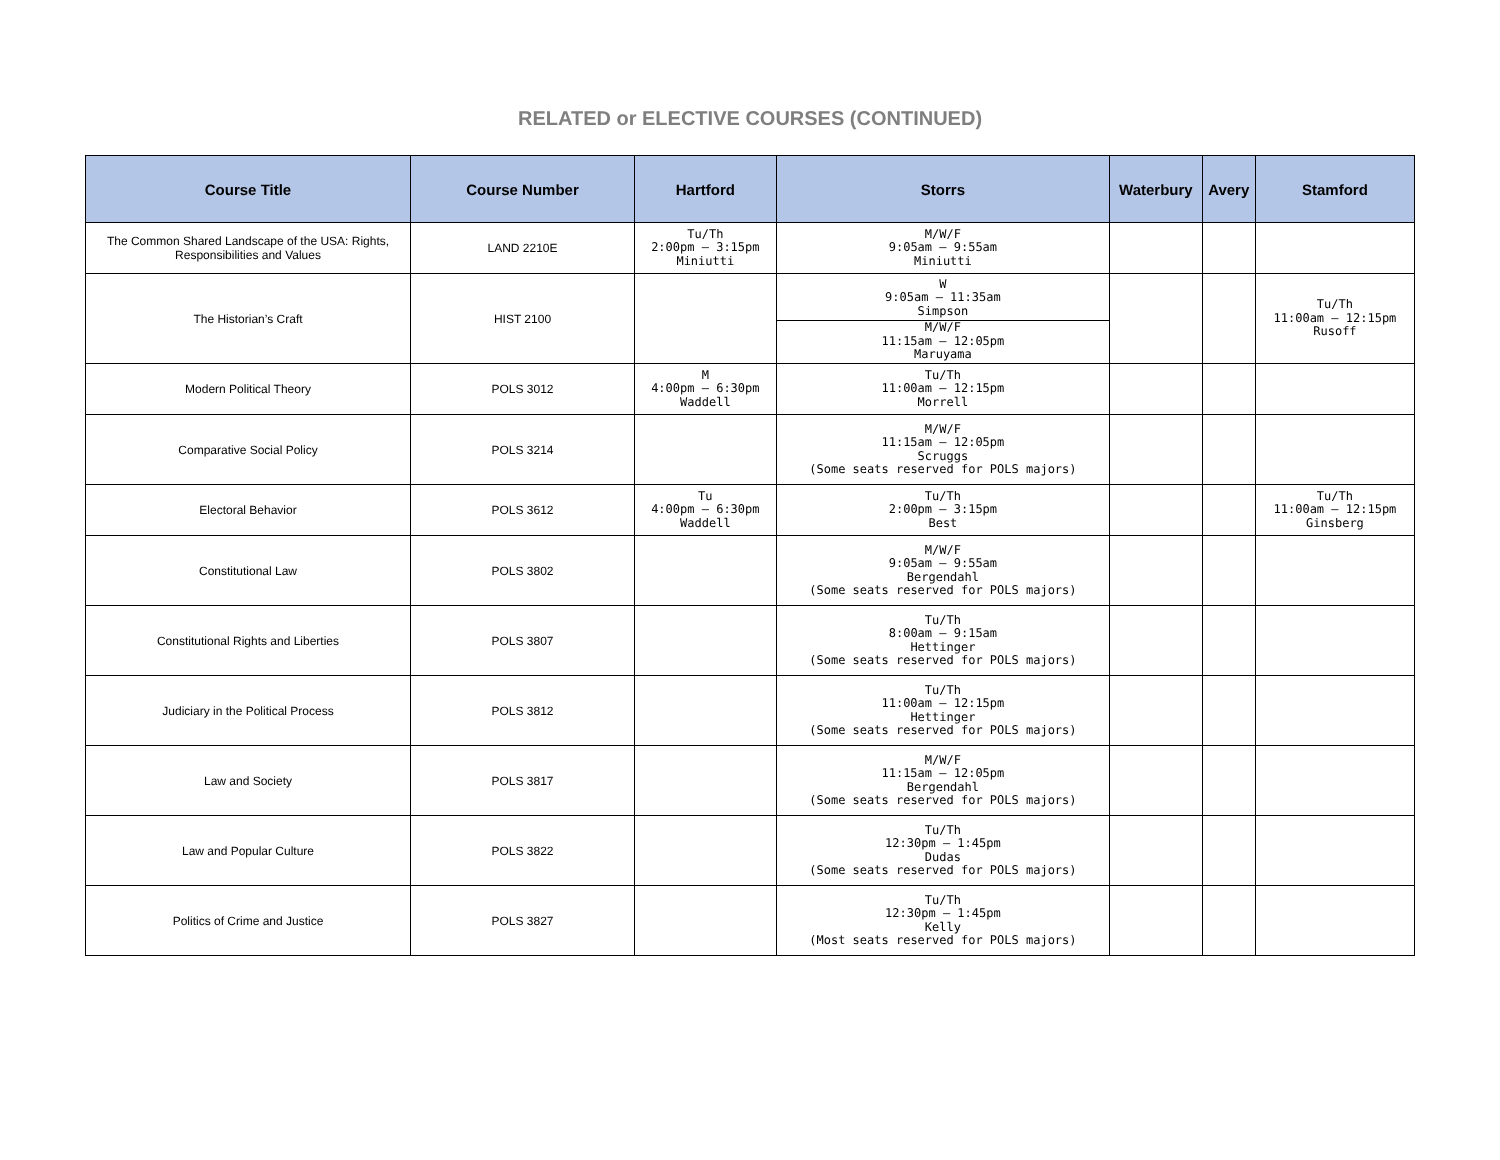RELATED or ELECTIVE COURSES (CONTINUED)
| Course Title | Course Number | Hartford | Storrs | Waterbury | Avery | Stamford |
| --- | --- | --- | --- | --- | --- | --- |
| The Common Shared Landscape of the USA: Rights, Responsibilities and Values | LAND 2210E | Tu/Th 2:00pm – 3:15pm Miniutti | M/W/F 9:05am – 9:55am Miniutti | | | |
| The Historian’s Craft | HIST 2100 | | W 9:05am – 11:35am Simpson M/W/F 11:15am – 12:05pm Maruyama | | | Tu/Th 11:00am – 12:15pm Rusoff |
| Modern Political Theory | POLS 3012 | M 4:00pm – 6:30pm Waddell | Tu/Th 11:00am – 12:15pm Morrell | | | |
| Comparative Social Policy | POLS 3214 | | M/W/F 11:15am – 12:05pm Scruggs (Some seats reserved for POLS majors) | | | |
| Electoral Behavior | POLS 3612 | Tu 4:00pm – 6:30pm Waddell | Tu/Th 2:00pm – 3:15pm Best | | | Tu/Th 11:00am – 12:15pm Ginsberg |
| Constitutional Law | POLS 3802 | | M/W/F 9:05am – 9:55am Bergendahl (Some seats reserved for POLS majors) | | | |
| Constitutional Rights and Liberties | POLS 3807 | | Tu/Th 8:00am – 9:15am Hettinger (Some seats reserved for POLS majors) | | | |
| Judiciary in the Political Process | POLS 3812 | | Tu/Th 11:00am – 12:15pm Hettinger (Some seats reserved for POLS majors) | | | |
| Law and Society | POLS 3817 | | M/W/F 11:15am – 12:05pm Bergendahl (Some seats reserved for POLS majors) | | | |
| Law and Popular Culture | POLS 3822 | | Tu/Th 12:30pm – 1:45pm Dudas (Some seats reserved for POLS majors) | | | |
| Politics of Crime and Justice | POLS 3827 | | Tu/Th 12:30pm – 1:45pm Kelly (Most seats reserved for POLS majors) | | | |